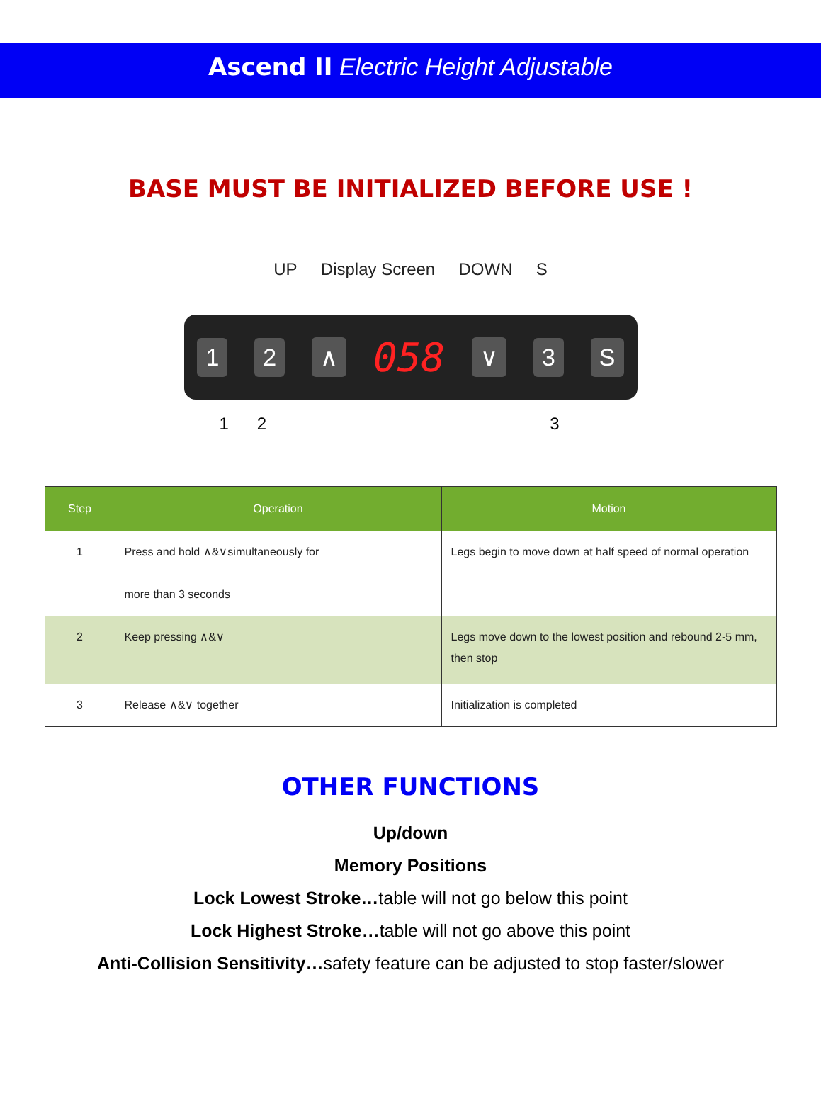Ascend II Electric Height Adjustable
BASE MUST BE INITIALIZED BEFORE USE !
UP Display Screen DOWN S
1 2 ∧ 058 ∨ 3 S
1 2 3
| Step | Operation | Motion |
| --- | --- | --- |
| 1 | Press and hold ∧&∨simultaneously for more than 3 seconds | Legs begin to move down at half speed of normal operation |
| 2 | Keep pressing ∧&∨ | Legs move down to the lowest position and rebound 2-5 mm, then stop |
| 3 | Release ∧&∨ together | Initialization is completed |
OTHER FUNCTIONS
Up/down
Memory Positions
Lock Lowest Stroke…table will not go below this point
Lock Highest Stroke…table will not go above this point
Anti-Collision Sensitivity…safety feature can be adjusted to stop faster/slower